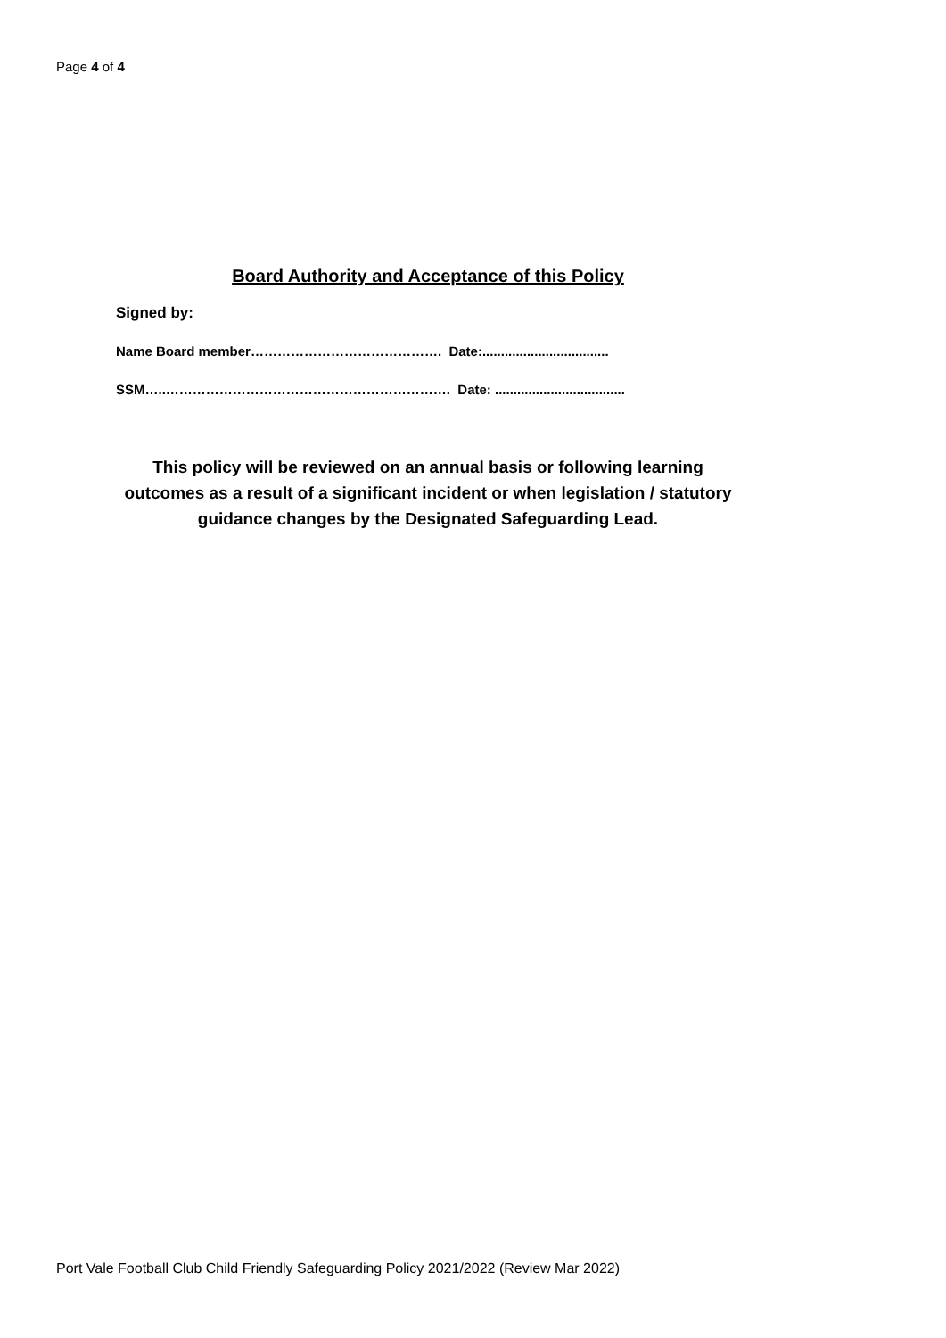Page 4 of 4
Board Authority and Acceptance of this Policy
Signed by:
Name Board member……………………………………. Date:..................................
SSM…..………………………………………………………. Date: ...................................
This policy will be reviewed on an annual basis or following learning outcomes as a result of a significant incident or when legislation / statutory guidance changes by the Designated Safeguarding Lead.
Port Vale Football Club Child Friendly Safeguarding Policy 2021/2022 (Review Mar 2022)